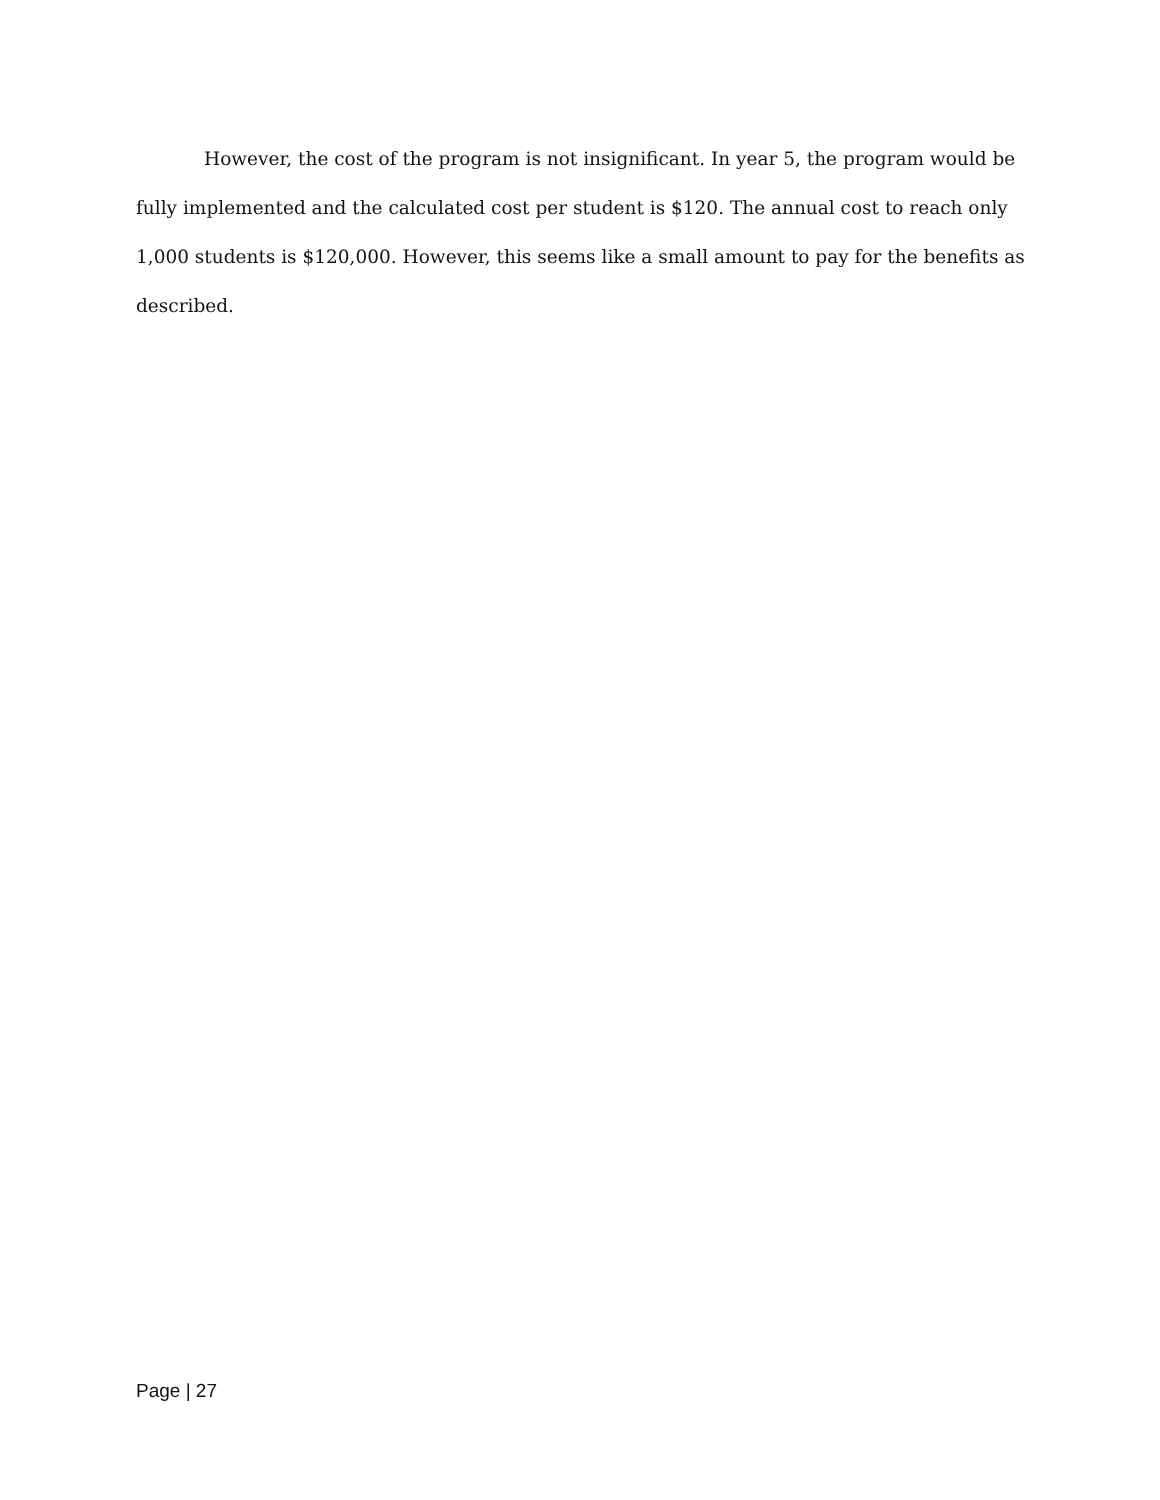However, the cost of the program is not insignificant. In year 5, the program would be fully implemented and the calculated cost per student is $120. The annual cost to reach only 1,000 students is $120,000. However, this seems like a small amount to pay for the benefits as described.
Page | 27